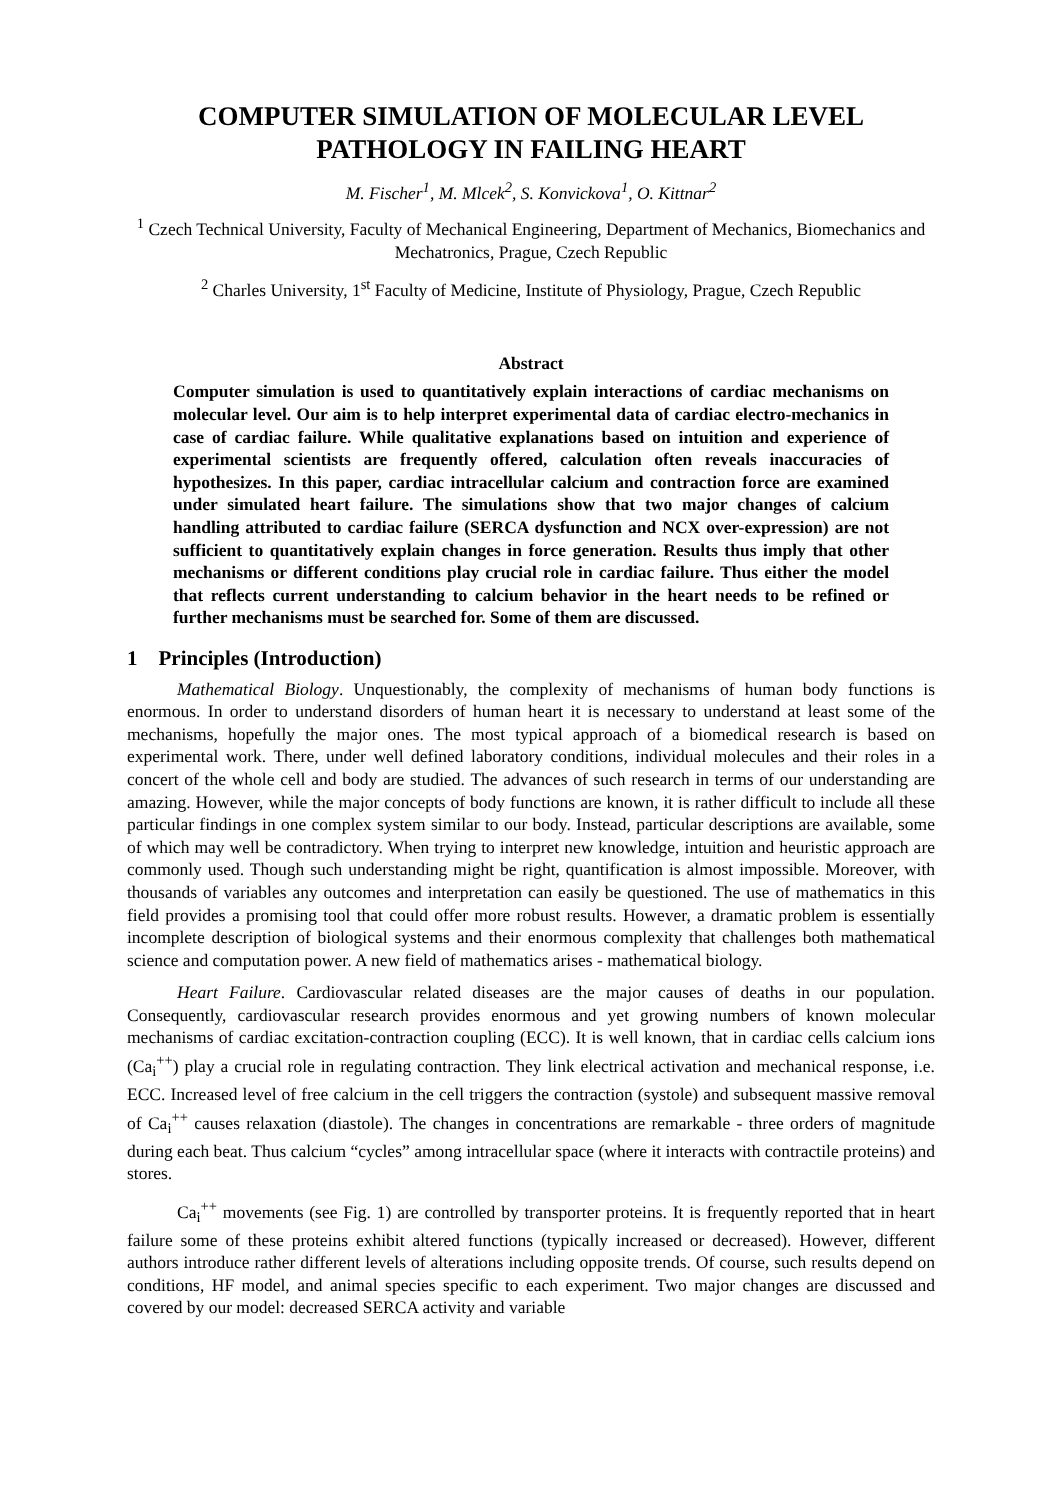COMPUTER SIMULATION OF MOLECULAR LEVEL PATHOLOGY IN FAILING HEART
M. Fischer<sup>1</sup>, M. Mlcek<sup>2</sup>, S. Konvickova<sup>1</sup>, O. Kittnar<sup>2</sup>
<sup>1</sup> Czech Technical University, Faculty of Mechanical Engineering, Department of Mechanics, Biomechanics and Mechatronics, Prague, Czech Republic
<sup>2</sup> Charles University, 1<sup>st</sup> Faculty of Medicine, Institute of Physiology, Prague, Czech Republic
Abstract
Computer simulation is used to quantitatively explain interactions of cardiac mechanisms on molecular level. Our aim is to help interpret experimental data of cardiac electro-mechanics in case of cardiac failure. While qualitative explanations based on intuition and experience of experimental scientists are frequently offered, calculation often reveals inaccuracies of hypothesizes. In this paper, cardiac intracellular calcium and contraction force are examined under simulated heart failure. The simulations show that two major changes of calcium handling attributed to cardiac failure (SERCA dysfunction and NCX over-expression) are not sufficient to quantitatively explain changes in force generation. Results thus imply that other mechanisms or different conditions play crucial role in cardiac failure. Thus either the model that reflects current understanding to calcium behavior in the heart needs to be refined or further mechanisms must be searched for. Some of them are discussed.
1 Principles (Introduction)
Mathematical Biology. Unquestionably, the complexity of mechanisms of human body functions is enormous. In order to understand disorders of human heart it is necessary to understand at least some of the mechanisms, hopefully the major ones. The most typical approach of a biomedical research is based on experimental work. There, under well defined laboratory conditions, individual molecules and their roles in a concert of the whole cell and body are studied. The advances of such research in terms of our understanding are amazing. However, while the major concepts of body functions are known, it is rather difficult to include all these particular findings in one complex system similar to our body. Instead, particular descriptions are available, some of which may well be contradictory. When trying to interpret new knowledge, intuition and heuristic approach are commonly used. Though such understanding might be right, quantification is almost impossible. Moreover, with thousands of variables any outcomes and interpretation can easily be questioned. The use of mathematics in this field provides a promising tool that could offer more robust results. However, a dramatic problem is essentially incomplete description of biological systems and their enormous complexity that challenges both mathematical science and computation power. A new field of mathematics arises - mathematical biology.
Heart Failure. Cardiovascular related diseases are the major causes of deaths in our population. Consequently, cardiovascular research provides enormous and yet growing numbers of known molecular mechanisms of cardiac excitation-contraction coupling (ECC). It is well known, that in cardiac cells calcium ions (Ca<sub>i</sub><sup>++</sup>) play a crucial role in regulating contraction. They link electrical activation and mechanical response, i.e. ECC. Increased level of free calcium in the cell triggers the contraction (systole) and subsequent massive removal of Ca<sub>i</sub><sup>++</sup> causes relaxation (diastole). The changes in concentrations are remarkable - three orders of magnitude during each beat. Thus calcium “cycles” among intracellular space (where it interacts with contractile proteins) and stores.
Ca<sub>i</sub><sup>++</sup> movements (see Fig. 1) are controlled by transporter proteins. It is frequently reported that in heart failure some of these proteins exhibit altered functions (typically increased or decreased). However, different authors introduce rather different levels of alterations including opposite trends. Of course, such results depend on conditions, HF model, and animal species specific to each experiment. Two major changes are discussed and covered by our model: decreased SERCA activity and variable